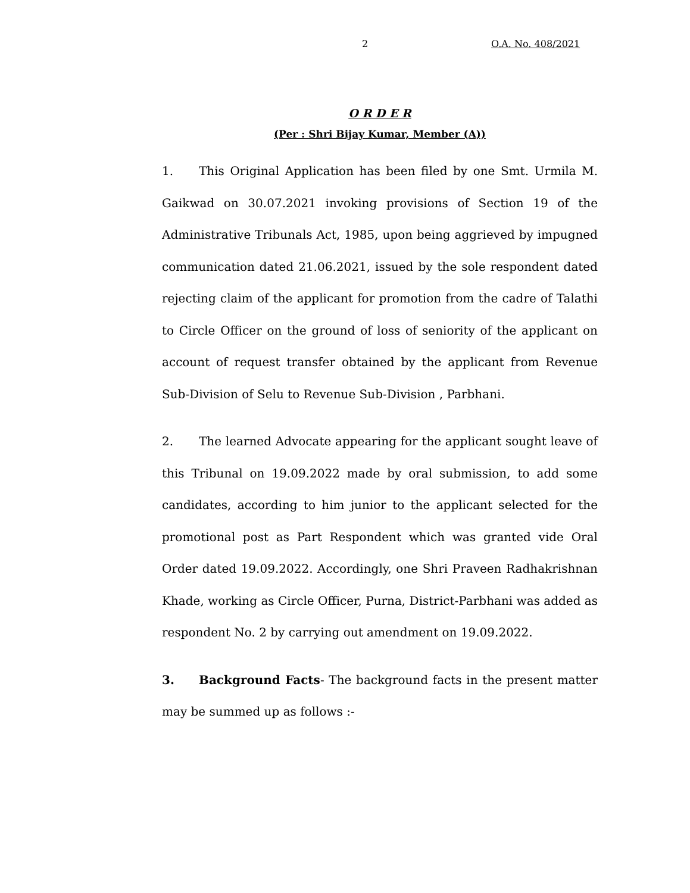2 O.A. No. 408/2021
O R D E R
(Per : Shri Bijay Kumar, Member (A))
1. This Original Application has been filed by one Smt. Urmila M. Gaikwad on 30.07.2021 invoking provisions of Section 19 of the Administrative Tribunals Act, 1985, upon being aggrieved by impugned communication dated 21.06.2021, issued by the sole respondent dated rejecting claim of the applicant for promotion from the cadre of Talathi to Circle Officer on the ground of loss of seniority of the applicant on account of request transfer obtained by the applicant from Revenue Sub-Division of Selu to Revenue Sub-Division , Parbhani.
2. The learned Advocate appearing for the applicant sought leave of this Tribunal on 19.09.2022 made by oral submission, to add some candidates, according to him junior to the applicant selected for the promotional post as Part Respondent which was granted vide Oral Order dated 19.09.2022. Accordingly, one Shri Praveen Radhakrishnan Khade, working as Circle Officer, Purna, District-Parbhani was added as respondent No. 2 by carrying out amendment on 19.09.2022.
3. Background Facts- The background facts in the present matter may be summed up as follows :-